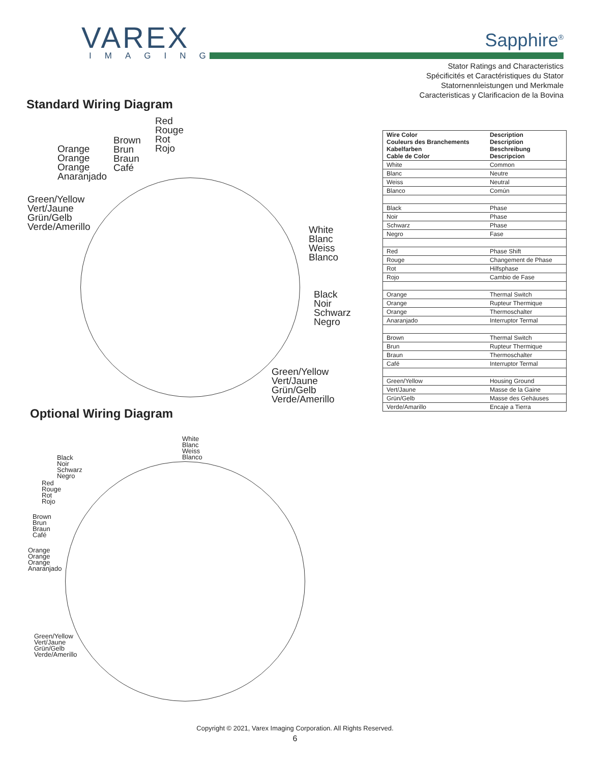VAREX
IMAGING
Sapphire<sup>®</sup>
Stator Ratings and Characteristics
Spécificités et Caractéristiques du Stator
Statornennleistungen und Merkmale
Caracteristicas y Clarificacion de la Bovina
Standard Wiring Diagram
Red
Rouge
Rot
Rojo
Brown
Brun
Braun
Café
Orange
Orange
Orange
Anaranjado
Green/Yellow
Vert/Jaune
Grün/Gelb
Verde/Amerillo
White
Blanc
Weiss
Blanco
Black
Noir
Schwarz
Negro
Green/Yellow
Vert/Jaune
Grün/Gelb
Verde/Amerillo
Optional Wiring Diagram
White
Blanc
Weiss
Blanco
Black
Noir
Schwarz
Negro
Red
Rouge
Rot
Rojo
Brown
Brun
Braun
Café
Orange
Orange
Orange
Anaranjado
Green/Yellow
Vert/Jaune
Grün/Gelb
Verde/Amerillo
| Wire Color Couleurs des Branchements Kabelfarben Cable de Color | Description Description Beschreibung Descripcion |
| --- | --- |
| White | Common |
| Blanc | Neutre |
| Weiss | Neutral |
| Blanco | Común |
| Black | Phase |
| Noir | Phase |
| Schwarz | Phase |
| Negro | Fase |
| Red | Phase Shift |
| Rouge | Changement de Phase |
| Rot | Hilfsphase |
| Rojo | Cambio de Fase |
| Orange | Thermal Switch |
| Orange | Rupteur Thermique |
| Orange | Thermoschalter |
| Anaranjado | Interruptor Termal |
| Brown | Thermal Switch |
| Brun | Rupteur Thermique |
| Braun | Thermoschalter |
| Café | Interruptor Termal |
| Green/Yellow | Housing Ground |
| Vert/Jaune | Masse de la Gaine |
| Grün/Gelb | Masse des Gehäuses |
| Verde/Amarillo | Encaje a Tierra |
Copyright © 2021, Varex Imaging Corporation. All Rights Reserved.
6